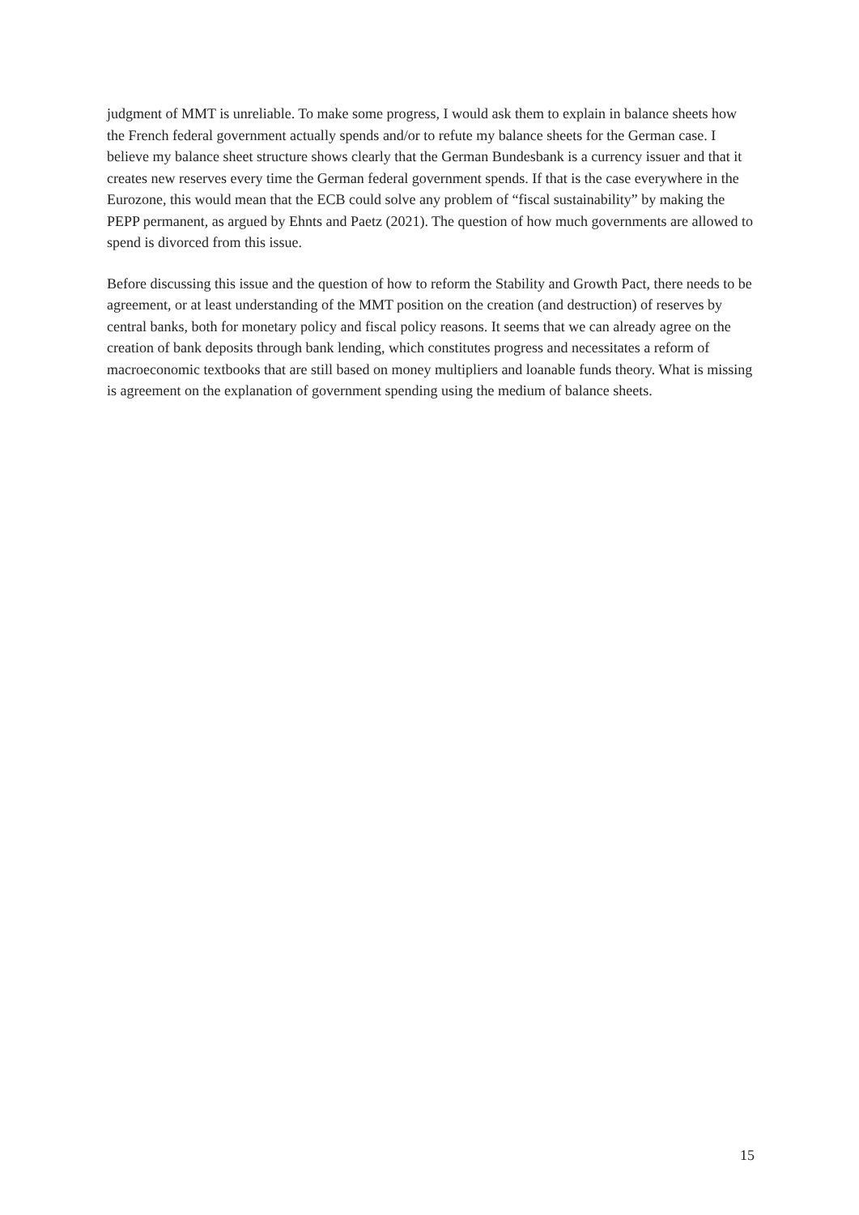judgment of MMT is unreliable. To make some progress, I would ask them to explain in balance sheets how the French federal government actually spends and/or to refute my balance sheets for the German case. I believe my balance sheet structure shows clearly that the German Bundesbank is a currency issuer and that it creates new reserves every time the German federal government spends. If that is the case everywhere in the Eurozone, this would mean that the ECB could solve any problem of “fiscal sustainability” by making the PEPP permanent, as argued by Ehnts and Paetz (2021). The question of how much governments are allowed to spend is divorced from this issue.
Before discussing this issue and the question of how to reform the Stability and Growth Pact, there needs to be agreement, or at least understanding of the MMT position on the creation (and destruction) of reserves by central banks, both for monetary policy and fiscal policy reasons. It seems that we can already agree on the creation of bank deposits through bank lending, which constitutes progress and necessitates a reform of macroeconomic textbooks that are still based on money multipliers and loanable funds theory. What is missing is agreement on the explanation of government spending using the medium of balance sheets.
15